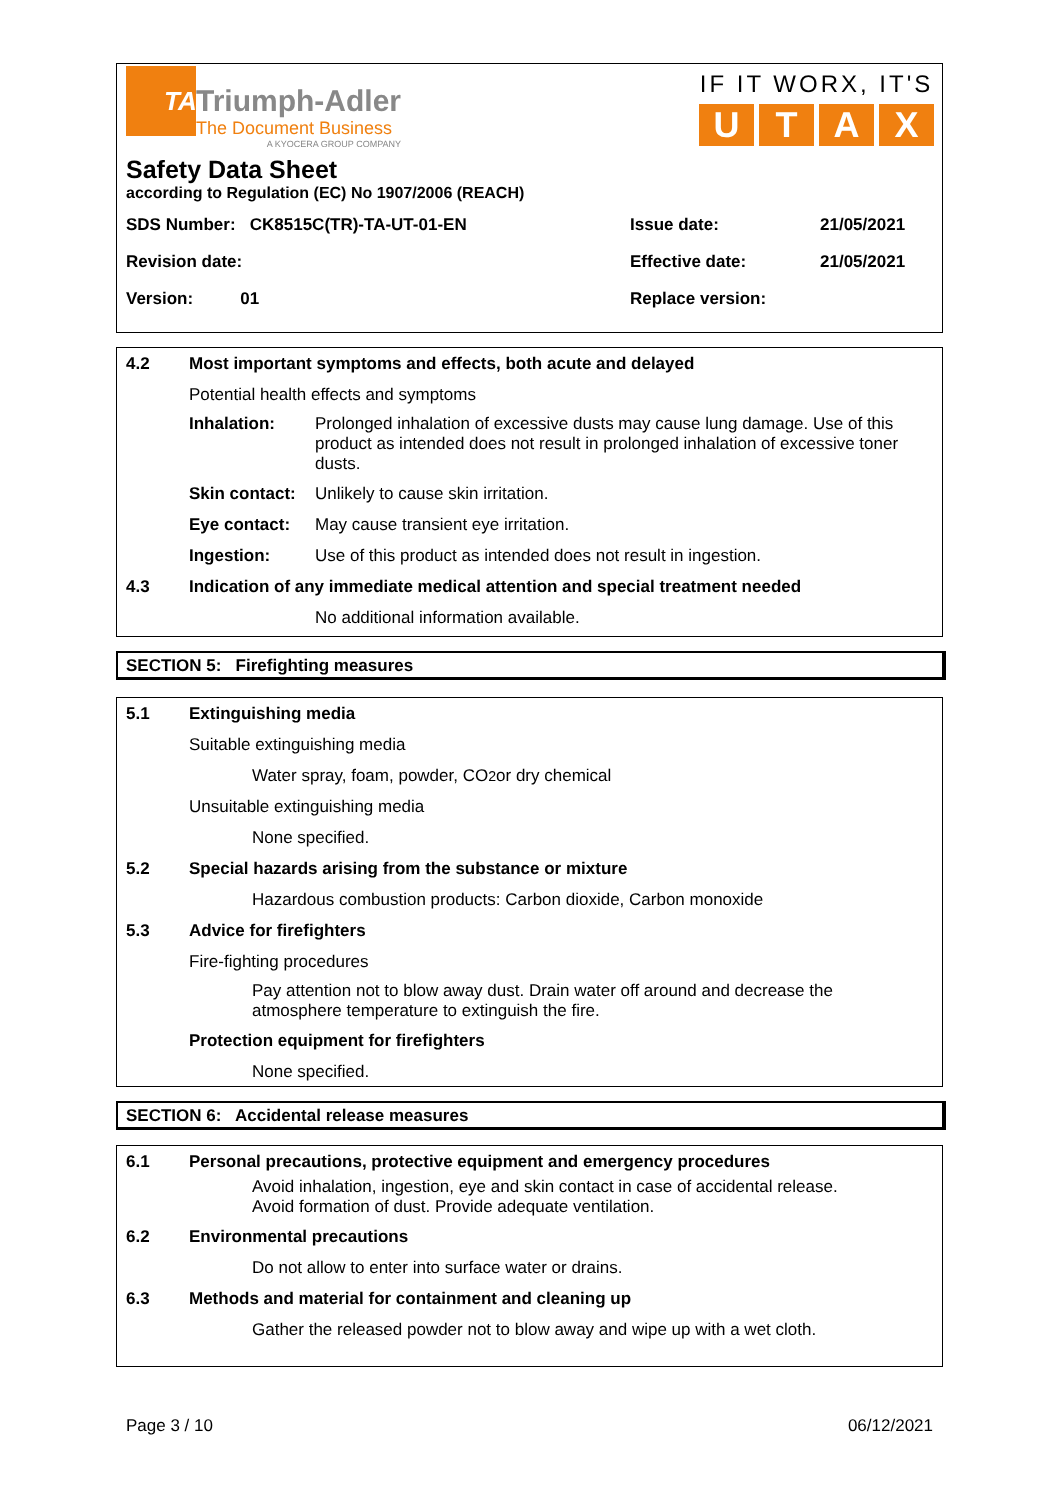TA
Triumph-Adler
The Document Business
A KYOCERA GROUP COMPANY
IF IT WORX, IT'S
UTAX
Safety Data Sheet
according to Regulation (EC) No 1907/2006 (REACH)
SDS Number: CK8515C(TR)-TA-UT-01-EN
Issue date:
21/05/2021
Revision date:
Effective date:
21/05/2021
Version: 01
Replace version:
4.2 Most important symptoms and effects, both acute and delayed
Potential health effects and symptoms
Inhalation: Prolonged inhalation of excessive dusts may cause lung damage. Use of this product as intended does not result in prolonged inhalation of excessive toner dusts.
Skin contact: Unlikely to cause skin irritation.
Eye contact: May cause transient eye irritation.
Ingestion: Use of this product as intended does not result in ingestion.
4.3 Indication of any immediate medical attention and special treatment needed
No additional information available.
SECTION 5: Firefighting measures
5.1 Extinguishing media
Suitable extinguishing media
Water spray, foam, powder, CO<sub>2</sub> or dry chemical
Unsuitable extinguishing media
None specified.
5.2 Special hazards arising from the substance or mixture
Hazardous combustion products: Carbon dioxide, Carbon monoxide
5.3 Advice for firefighters
Fire-fighting procedures
Pay attention not to blow away dust. Drain water off around and decrease the atmosphere temperature to extinguish the fire.
Protection equipment for firefighters
None specified.
SECTION 6: Accidental release measures
6.1 Personal precautions, protective equipment and emergency procedures
Avoid inhalation, ingestion, eye and skin contact in case of accidental release. Avoid formation of dust. Provide adequate ventilation.
6.2 Environmental precautions
Do not allow to enter into surface water or drains.
6.3 Methods and material for containment and cleaning up
Gather the released powder not to blow away and wipe up with a wet cloth.
Page 3 / 10 06/12/2021